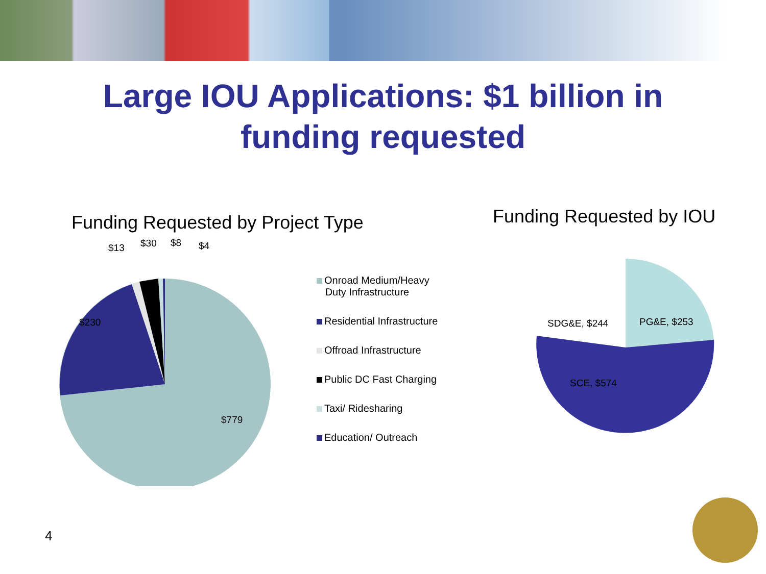Large IOU Applications: $1 billion in
funding requested
Funding Requested by Project Type
$13 $30 $8 $4
$230
$779
Onroad Medium/Heavy
Duty Infrastructure
Residential Infrastructure
Offroad Infrastructure
Public DC Fast Charging
Taxi/ Ridesharing
Education/ Outreach
Funding Requested by IOU
SDG&E, $244 PG&E, $253
SCE, $574
4